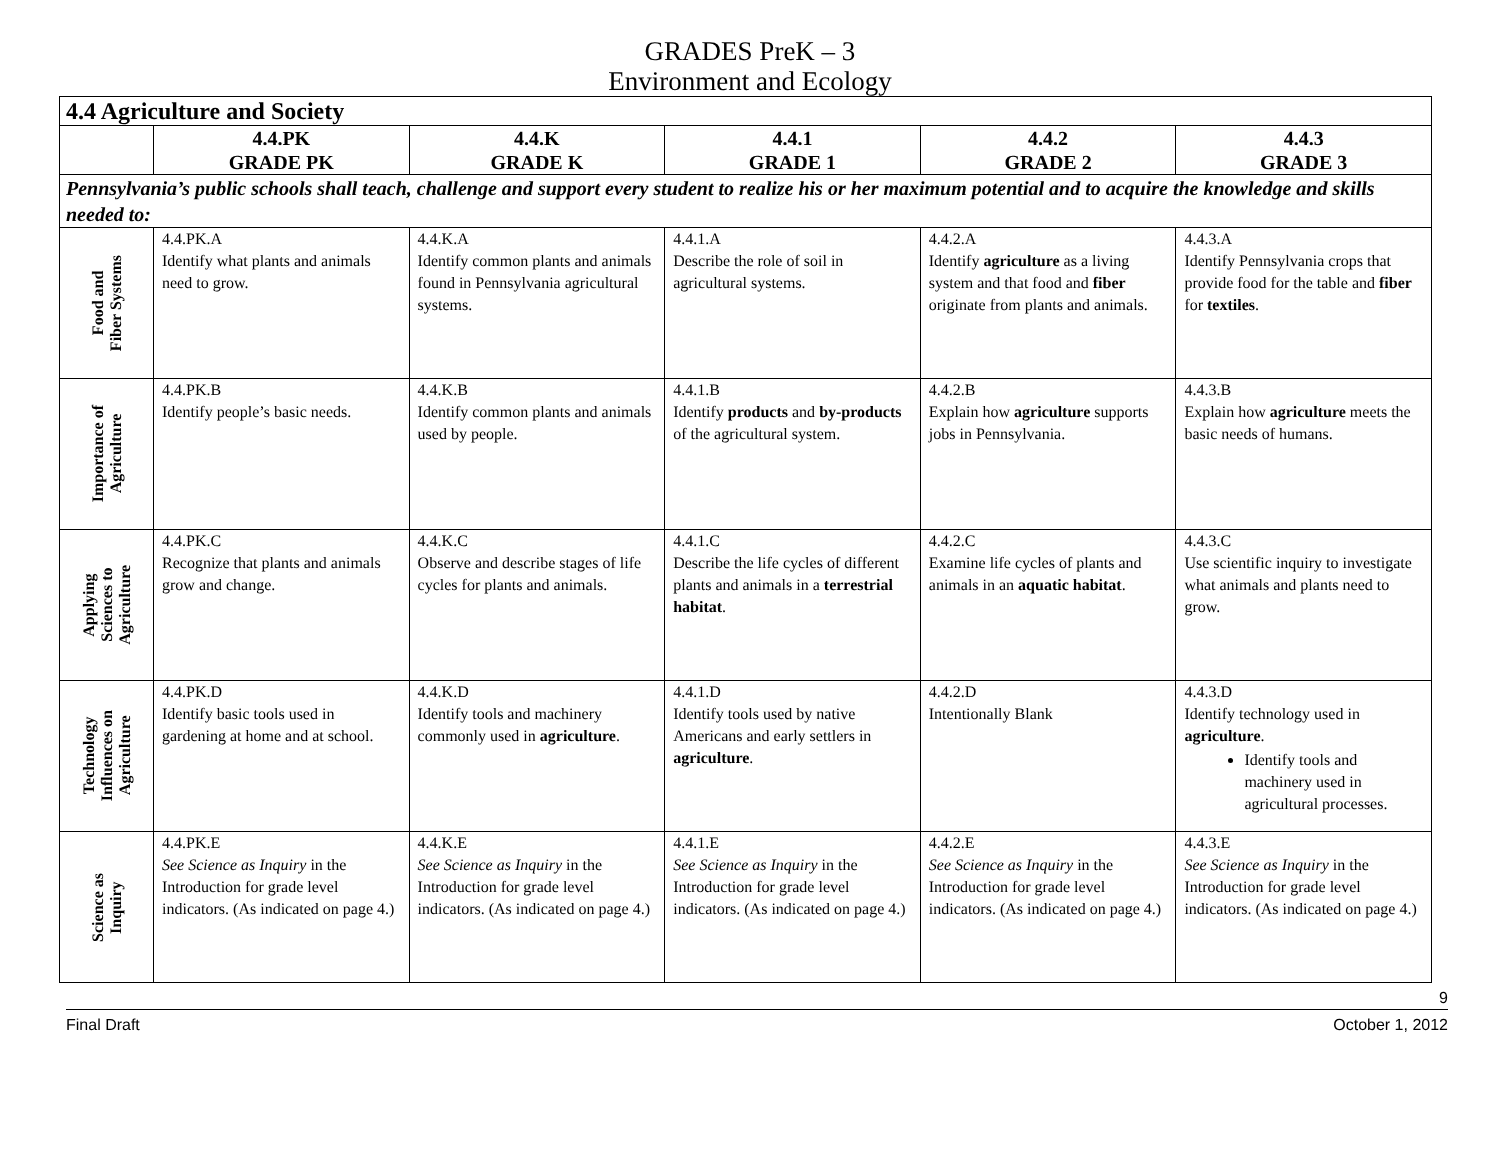GRADES PreK – 3
Environment and Ecology
| 4.4 Agriculture and Society | | | | | |
| --- | --- | --- | --- | --- | --- |
| | 4.4.PK GRADE PK | 4.4.K GRADE K | 4.4.1 GRADE 1 | 4.4.2 GRADE 2 | 4.4.3 GRADE 3 |
| Pennsylvania’s public schools shall teach, challenge and support every student to realize his or her maximum potential and to acquire the knowledge and skills needed to: | | | | | |
| Food and Fiber Systems | 4.4.PK.A Identify what plants and animals need to grow. | 4.4.K.A Identify common plants and animals found in Pennsylvania agricultural systems. | 4.4.1.A Describe the role of soil in agricultural systems. | 4.4.2.A Identify agriculture as a living system and that food and fiber originate from plants and animals. | 4.4.3.A Identify Pennsylvania crops that provide food for the table and fiber for textiles . |
| Importance of Agriculture | 4.4.PK.B Identify people’s basic needs. | 4.4.K.B Identify common plants and animals used by people. | 4.4.1.B Identify products and by-products of the agricultural system. | 4.4.2.B Explain how agriculture supports jobs in Pennsylvania. | 4.4.3.B Explain how agriculture meets the basic needs of humans. |
| Applying Sciences to Agriculture | 4.4.PK.C Recognize that plants and animals grow and change. | 4.4.K.C Observe and describe stages of life cycles for plants and animals. | 4.4.1.C Describe the life cycles of different plants and animals in a terrestrial habitat . | 4.4.2.C Examine life cycles of plants and animals in an aquatic habitat . | 4.4.3.C Use scientific inquiry to investigate what animals and plants need to grow. |
| Technology Influences on Agriculture | 4.4.PK.D Identify basic tools used in gardening at home and at school. | 4.4.K.D Identify tools and machinery commonly used in agriculture . | 4.4.1.D Identify tools used by native Americans and early settlers in agriculture . | 4.4.2.D Intentionally Blank | 4.4.3.D Identify technology used in agriculture . Identify tools and machinery used in agricultural processes. |
| Science as Inquiry | 4.4.PK.E See Science as Inquiry in the Introduction for grade level indicators. (As indicated on page 4.) | 4.4.K.E See Science as Inquiry in the Introduction for grade level indicators. (As indicated on page 4.) | 4.4.1.E See Science as Inquiry in the Introduction for grade level indicators. (As indicated on page 4.) | 4.4.2.E See Science as Inquiry in the Introduction for grade level indicators. (As indicated on page 4.) | 4.4.3.E See Science as Inquiry in the Introduction for grade level indicators. (As indicated on page 4.) |
9
Final Draft October 1, 2012